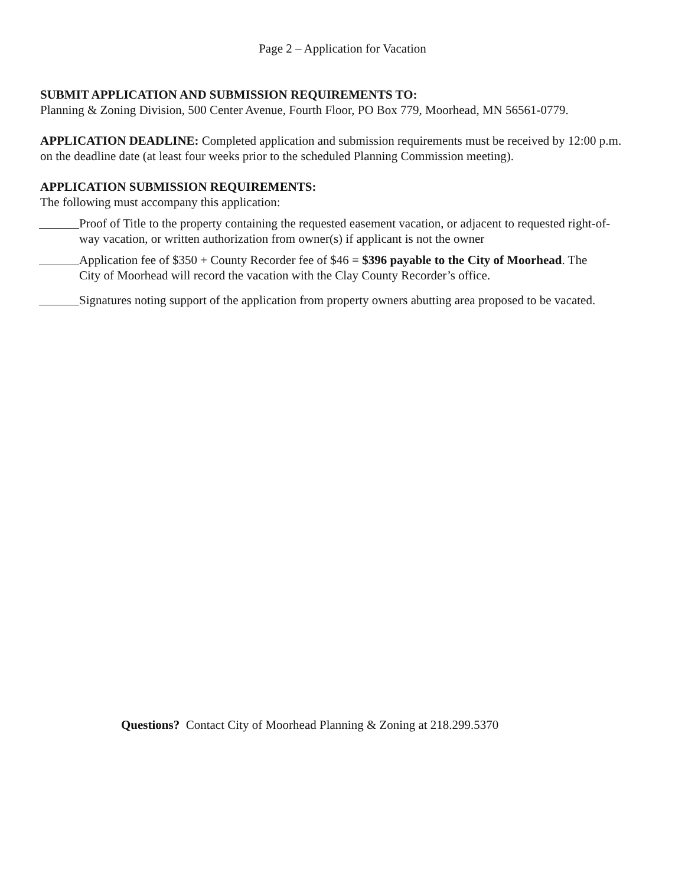Page 2 – Application for Vacation
SUBMIT APPLICATION AND SUBMISSION REQUIREMENTS TO:
Planning & Zoning Division, 500 Center Avenue, Fourth Floor, PO Box 779, Moorhead, MN 56561-0779.
APPLICATION DEADLINE: Completed application and submission requirements must be received by 12:00 p.m. on the deadline date (at least four weeks prior to the scheduled Planning Commission meeting).
APPLICATION SUBMISSION REQUIREMENTS:
The following must accompany this application:
Proof of Title to the property containing the requested easement vacation, or adjacent to requested right-of-way vacation, or written authorization from owner(s) if applicant is not the owner
Application fee of $350 + County Recorder fee of $46 = $396 payable to the City of Moorhead. The City of Moorhead will record the vacation with the Clay County Recorder’s office.
Signatures noting support of the application from property owners abutting area proposed to be vacated.
Questions? Contact City of Moorhead Planning & Zoning at 218.299.5370